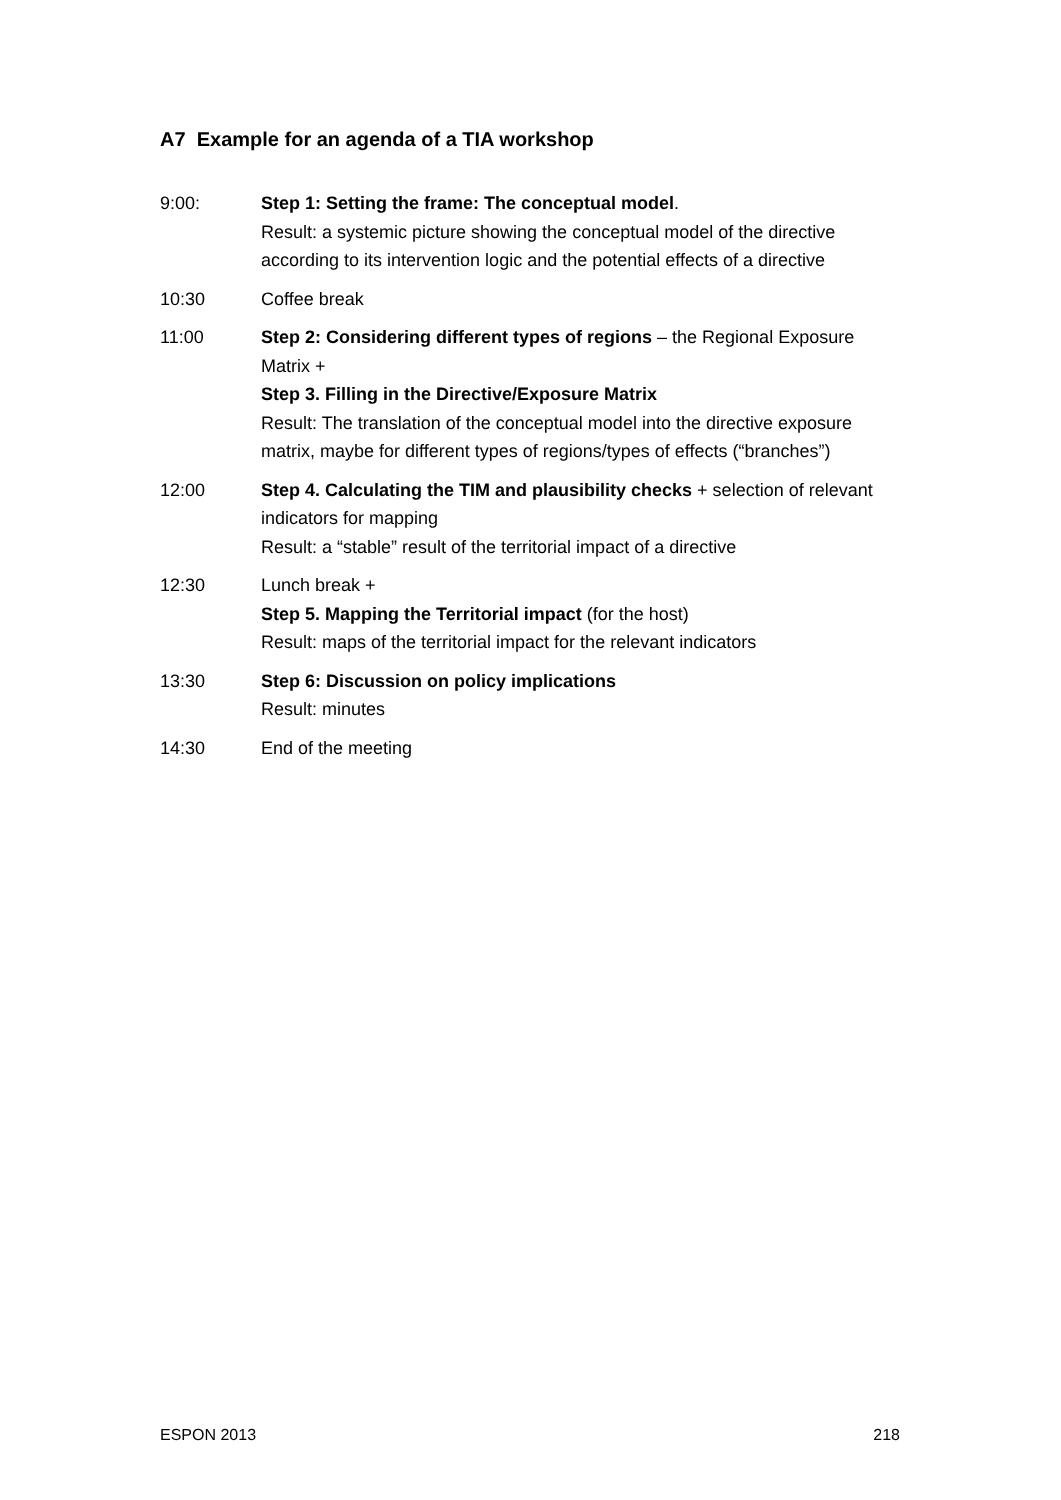A7 Example for an agenda of a TIA workshop
9:00: Step 1: Setting the frame: The conceptual model.
Result: a systemic picture showing the conceptual model of the directive according to its intervention logic and the potential effects of a directive
10:30 Coffee break
11:00 Step 2: Considering different types of regions – the Regional Exposure Matrix +
Step 3. Filling in the Directive/Exposure Matrix
Result: The translation of the conceptual model into the directive exposure matrix, maybe for different types of regions/types of effects (“branches”)
12:00 Step 4. Calculating the TIM and plausibility checks + selection of relevant indicators for mapping
Result: a “stable” result of the territorial impact of a directive
12:30 Lunch break +
Step 5. Mapping the Territorial impact (for the host)
Result: maps of the territorial impact for the relevant indicators
13:30 Step 6: Discussion on policy implications
Result: minutes
14:30 End of the meeting
ESPON 2013 218